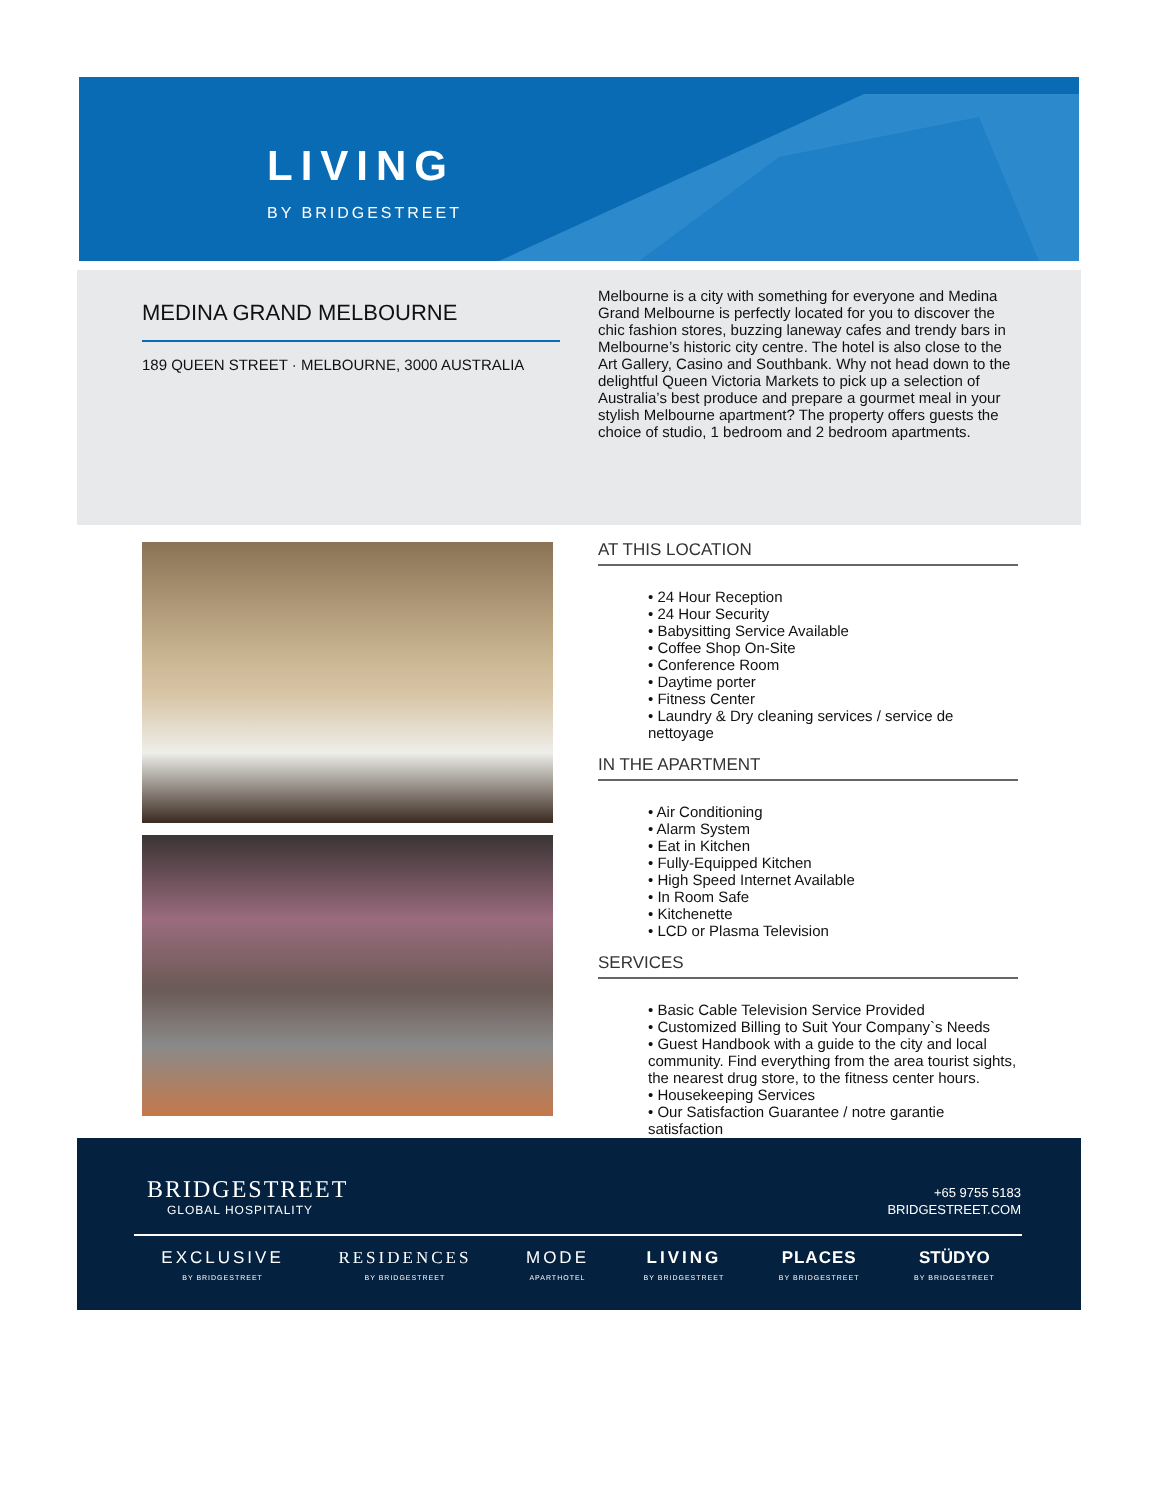LIVING
BY BRIDGESTREET
MEDINA GRAND MELBOURNE
189 QUEEN STREET · MELBOURNE, 3000 AUSTRALIA
Melbourne is a city with something for everyone and Medina Grand Melbourne is perfectly located for you to discover the chic fashion stores, buzzing laneway cafes and trendy bars in Melbourne’s historic city centre. The hotel is also close to the Art Gallery, Casino and Southbank. Why not head down to the delightful Queen Victoria Markets to pick up a selection of Australia’s best produce and prepare a gourmet meal in your stylish Melbourne apartment? The property offers guests the choice of studio, 1 bedroom and 2 bedroom apartments.
AT THIS LOCATION
• 24 Hour Reception
• 24 Hour Security
• Babysitting Service Available
• Coffee Shop On-Site
• Conference Room
• Daytime porter
• Fitness Center
• Laundry & Dry cleaning services / service de nettoyage
IN THE APARTMENT
• Air Conditioning
• Alarm System
• Eat in Kitchen
• Fully-Equipped Kitchen
• High Speed Internet Available
• In Room Safe
• Kitchenette
• LCD or Plasma Television
SERVICES
• Basic Cable Television Service Provided
• Customized Billing to Suit Your Company`s Needs
• Guest Handbook with a guide to the city and local community. Find everything from the area tourist sights, the nearest drug store, to the fitness center hours.
• Housekeeping Services
• Our Satisfaction Guarantee / notre garantie satisfaction
BRIDGESTREET
GLOBAL HOSPITALITY
+65 9755 5183
BRIDGESTREET.COM
EXCLUSIVE
BY BRIDGESTREET
RESIDENCES
BY BRIDGESTREET
MODE
APARTHOTEL
LIVING
BY BRIDGESTREET
PLACES
BY BRIDGESTREET
STÜDYO
BY BRIDGESTREET